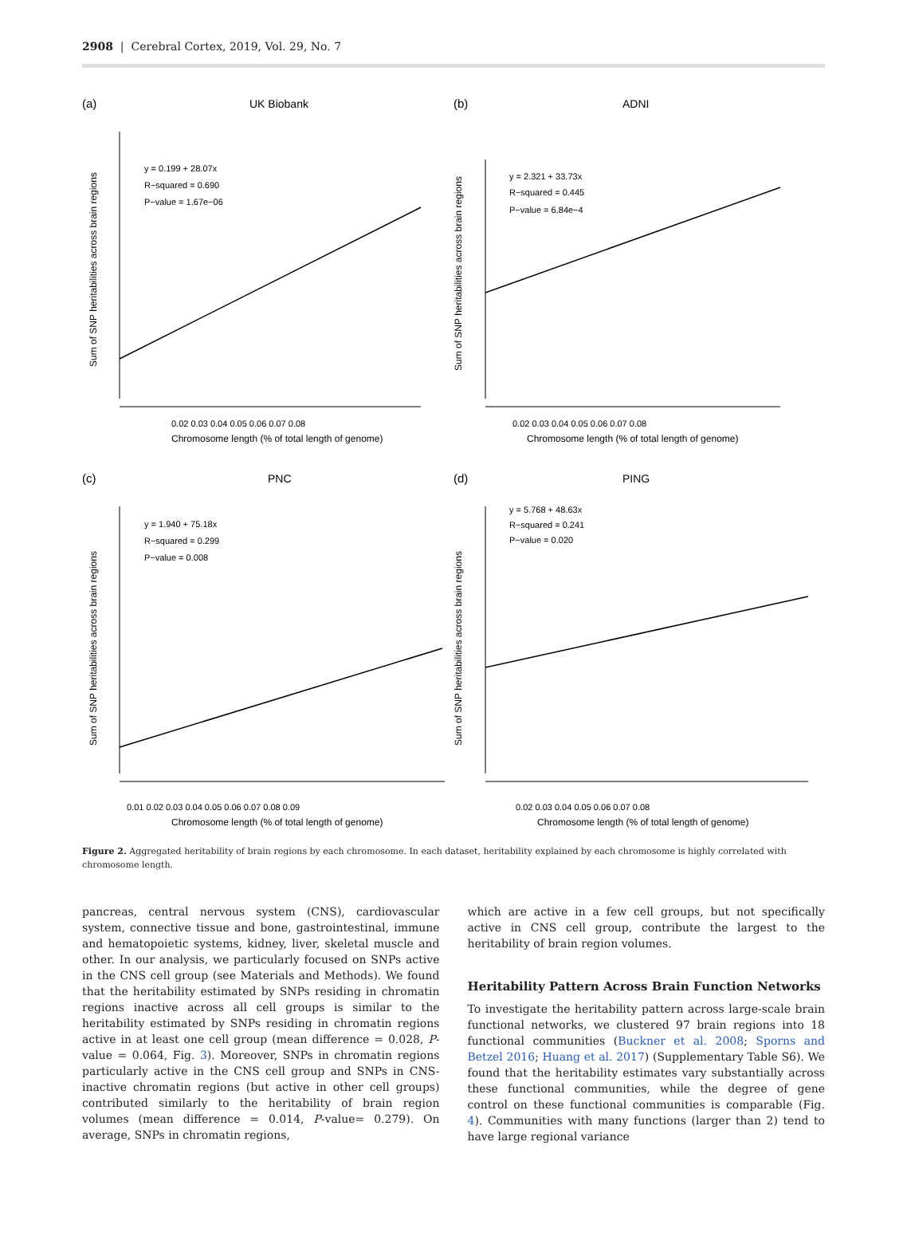2908 | Cerebral Cortex, 2019, Vol. 29, No. 7
(a)
UK Biobank
y = 0.199 + 28.07x
R−squared = 0.690
P−value = 1.67e−06
0.02 0.03 0.04 0.05 0.06 0.07 0.08
Chromosome length (% of total length of genome)
Sum of SNP heritabilities across brain regions
(b)
ADNI
y = 2.321 + 33.73x
R−squared = 0.445
P−value = 6.84e−4
0.02 0.03 0.04 0.05 0.06 0.07 0.08
Chromosome length (% of total length of genome)
Sum of SNP heritabilities across brain regions
(c)
PNC
y = 1.940 + 75.18x
R−squared = 0.299
P−value = 0.008
0.01 0.02 0.03 0.04 0.05 0.06 0.07 0.08 0.09
Chromosome length (% of total length of genome)
Sum of SNP heritabilities across brain regions
(d)
PING
y = 5.768 + 48.63x
R−squared = 0.241
P−value = 0.020
0.02 0.03 0.04 0.05 0.06 0.07 0.08
Chromosome length (% of total length of genome)
Sum of SNP heritabilities across brain regions
Figure 2. Aggregated heritability of brain regions by each chromosome. In each dataset, heritability explained by each chromosome is highly correlated with chromosome length.
pancreas, central nervous system (CNS), cardiovascular system, connective tissue and bone, gastrointestinal, immune and hematopoietic systems, kidney, liver, skeletal muscle and other. In our analysis, we particularly focused on SNPs active in the CNS cell group (see Materials and Methods). We found that the heritability estimated by SNPs residing in chromatin regions inactive across all cell groups is similar to the heritability estimated by SNPs residing in chromatin regions active in at least one cell group (mean difference = 0.028, P-value = 0.064, Fig. 3). Moreover, SNPs in chromatin regions particularly active in the CNS cell group and SNPs in CNS-inactive chromatin regions (but active in other cell groups) contributed similarly to the heritability of brain region volumes (mean difference = 0.014, P-value= 0.279). On average, SNPs in chromatin regions,
which are active in a few cell groups, but not specifically active in CNS cell group, contribute the largest to the heritability of brain region volumes.
Heritability Pattern Across Brain Function Networks
To investigate the heritability pattern across large-scale brain functional networks, we clustered 97 brain regions into 18 functional communities (Buckner et al. 2008; Sporns and Betzel 2016; Huang et al. 2017) (Supplementary Table S6). We found that the heritability estimates vary substantially across these functional communities, while the degree of gene control on these functional communities is comparable (Fig. 4). Communities with many functions (larger than 2) tend to have large regional variance